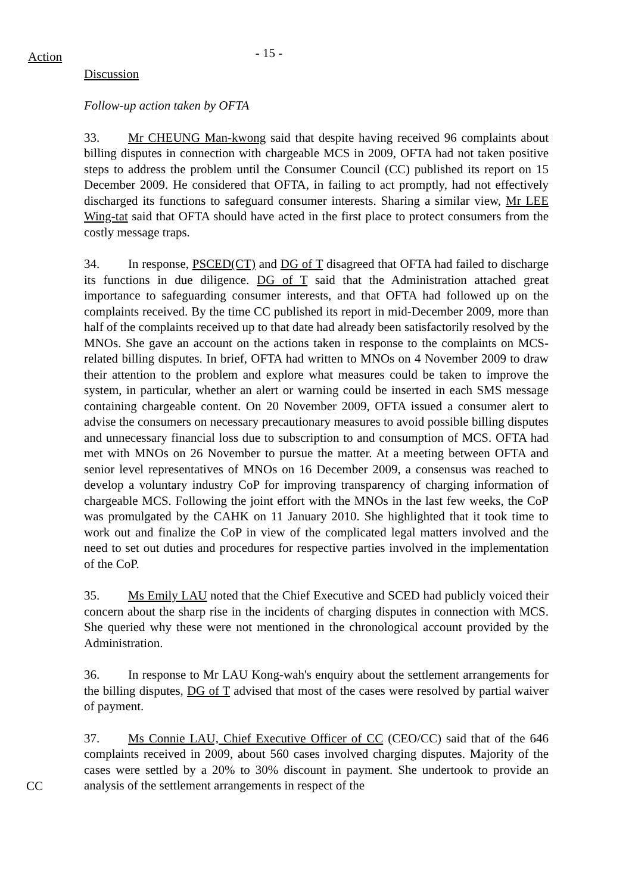Action
- 15 -
Discussion
Follow-up action taken by OFTA
33. Mr CHEUNG Man-kwong said that despite having received 96 complaints about billing disputes in connection with chargeable MCS in 2009, OFTA had not taken positive steps to address the problem until the Consumer Council (CC) published its report on 15 December 2009. He considered that OFTA, in failing to act promptly, had not effectively discharged its functions to safeguard consumer interests. Sharing a similar view, Mr LEE Wing-tat said that OFTA should have acted in the first place to protect consumers from the costly message traps.
34. In response, PSCED(CT) and DG of T disagreed that OFTA had failed to discharge its functions in due diligence. DG of T said that the Administration attached great importance to safeguarding consumer interests, and that OFTA had followed up on the complaints received. By the time CC published its report in mid-December 2009, more than half of the complaints received up to that date had already been satisfactorily resolved by the MNOs. She gave an account on the actions taken in response to the complaints on MCS-related billing disputes. In brief, OFTA had written to MNOs on 4 November 2009 to draw their attention to the problem and explore what measures could be taken to improve the system, in particular, whether an alert or warning could be inserted in each SMS message containing chargeable content. On 20 November 2009, OFTA issued a consumer alert to advise the consumers on necessary precautionary measures to avoid possible billing disputes and unnecessary financial loss due to subscription to and consumption of MCS. OFTA had met with MNOs on 26 November to pursue the matter. At a meeting between OFTA and senior level representatives of MNOs on 16 December 2009, a consensus was reached to develop a voluntary industry CoP for improving transparency of charging information of chargeable MCS. Following the joint effort with the MNOs in the last few weeks, the CoP was promulgated by the CAHK on 11 January 2010. She highlighted that it took time to work out and finalize the CoP in view of the complicated legal matters involved and the need to set out duties and procedures for respective parties involved in the implementation of the CoP.
35. Ms Emily LAU noted that the Chief Executive and SCED had publicly voiced their concern about the sharp rise in the incidents of charging disputes in connection with MCS. She queried why these were not mentioned in the chronological account provided by the Administration.
36. In response to Mr LAU Kong-wah's enquiry about the settlement arrangements for the billing disputes, DG of T advised that most of the cases were resolved by partial waiver of payment.
CC
37. Ms Connie LAU, Chief Executive Officer of CC (CEO/CC) said that of the 646 complaints received in 2009, about 560 cases involved charging disputes. Majority of the cases were settled by a 20% to 30% discount in payment. She undertook to provide an analysis of the settlement arrangements in respect of the